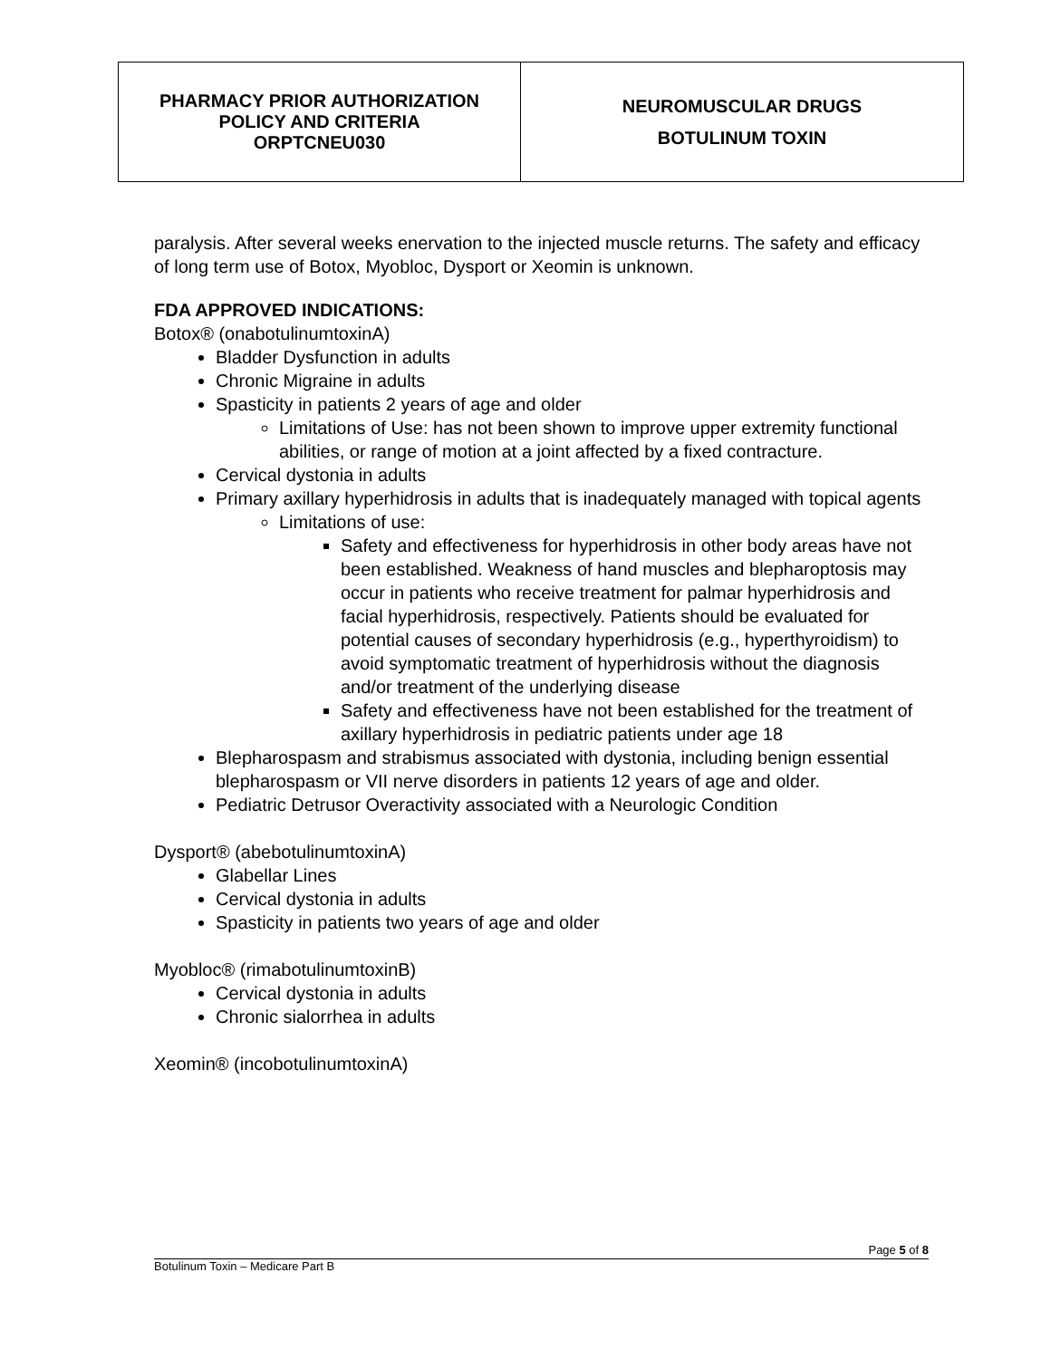| PHARMACY PRIOR AUTHORIZATION POLICY AND CRITERIA ORPTCNEU030 | NEUROMUSCULAR DRUGS BOTULINUM TOXIN |
paralysis. After several weeks enervation to the injected muscle returns. The safety and efficacy of long term use of Botox, Myobloc, Dysport or Xeomin is unknown.
FDA APPROVED INDICATIONS:
Botox® (onabotulinumtoxinA)
Bladder Dysfunction in adults
Chronic Migraine in adults
Spasticity in patients 2 years of age and older
Limitations of Use: has not been shown to improve upper extremity functional abilities, or range of motion at a joint affected by a fixed contracture.
Cervical dystonia in adults
Primary axillary hyperhidrosis in adults that is inadequately managed with topical agents
Limitations of use:
Safety and effectiveness for hyperhidrosis in other body areas have not been established. Weakness of hand muscles and blepharoptosis may occur in patients who receive treatment for palmar hyperhidrosis and facial hyperhidrosis, respectively. Patients should be evaluated for potential causes of secondary hyperhidrosis (e.g., hyperthyroidism) to avoid symptomatic treatment of hyperhidrosis without the diagnosis and/or treatment of the underlying disease
Safety and effectiveness have not been established for the treatment of axillary hyperhidrosis in pediatric patients under age 18
Blepharospasm and strabismus associated with dystonia, including benign essential blepharospasm or VII nerve disorders in patients 12 years of age and older.
Pediatric Detrusor Overactivity associated with a Neurologic Condition
Dysport® (abebotulinumtoxinA)
Glabellar Lines
Cervical dystonia in adults
Spasticity in patients two years of age and older
Myobloc® (rimabotulinumtoxinB)
Cervical dystonia in adults
Chronic sialorrhea in adults
Xeomin® (incobotulinumtoxinA)
Page 5 of 8
Botulinum Toxin – Medicare Part B